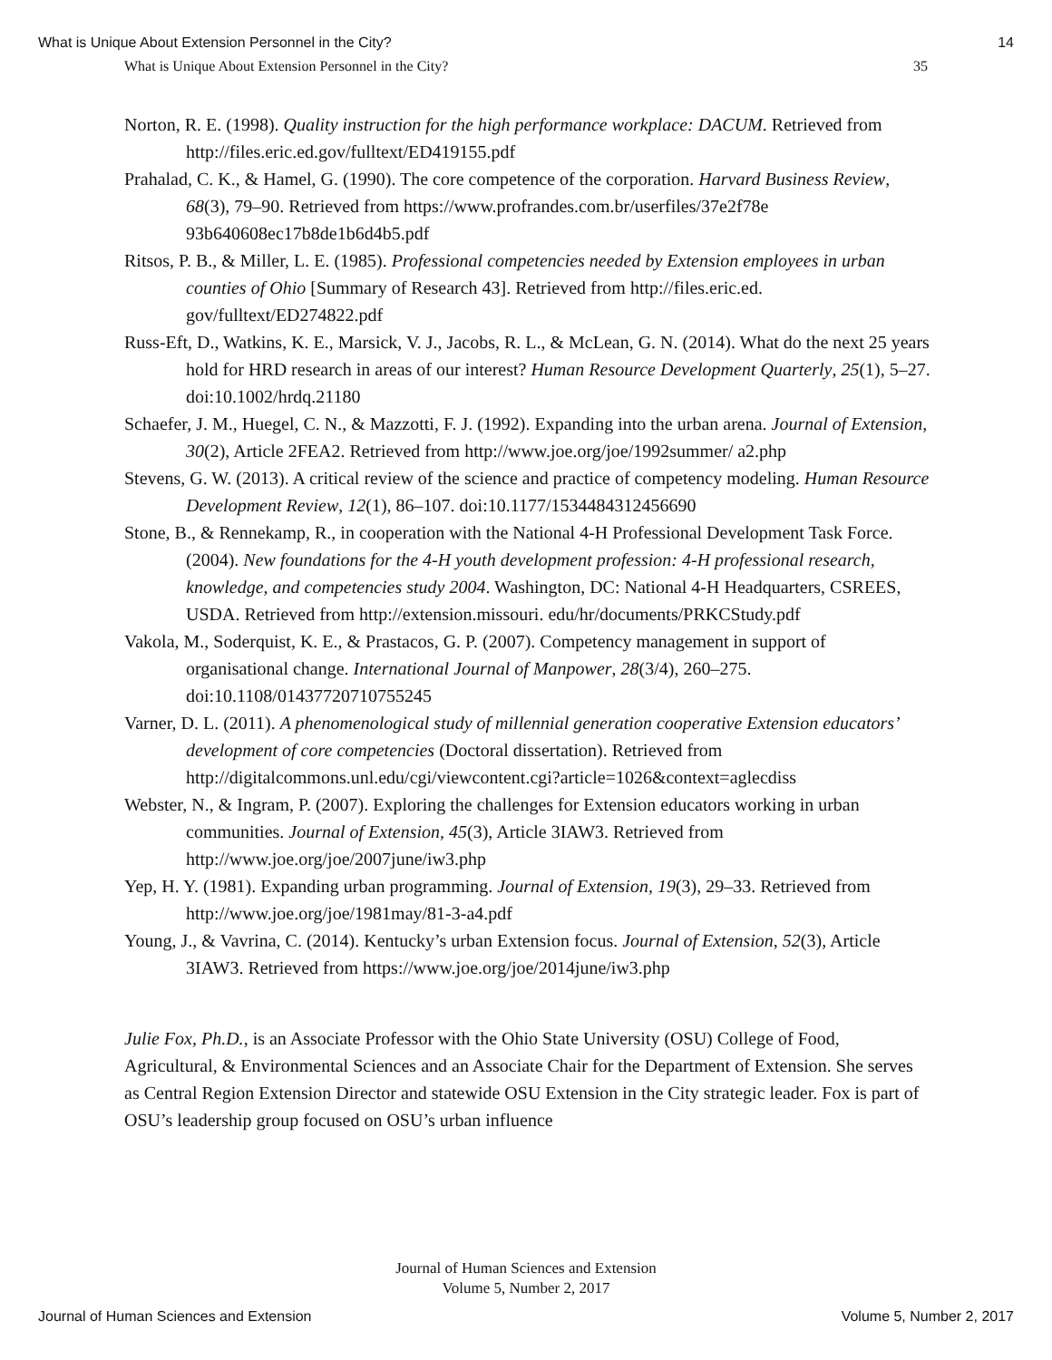What is Unique About Extension Personnel in the City? 14
What is Unique About Extension Personnel in the City? 35
Norton, R. E. (1998). Quality instruction for the high performance workplace: DACUM. Retrieved from http://files.eric.ed.gov/fulltext/ED419155.pdf
Prahalad, C. K., & Hamel, G. (1990). The core competence of the corporation. Harvard Business Review, 68(3), 79–90. Retrieved from https://www.profrandes.com.br/userfiles/37e2f78e 93b640608ec17b8de1b6d4b5.pdf
Ritsos, P. B., & Miller, L. E. (1985). Professional competencies needed by Extension employees in urban counties of Ohio [Summary of Research 43]. Retrieved from http://files.eric.ed. gov/fulltext/ED274822.pdf
Russ-Eft, D., Watkins, K. E., Marsick, V. J., Jacobs, R. L., & McLean, G. N. (2014). What do the next 25 years hold for HRD research in areas of our interest? Human Resource Development Quarterly, 25(1), 5–27. doi:10.1002/hrdq.21180
Schaefer, J. M., Huegel, C. N., & Mazzotti, F. J. (1992). Expanding into the urban arena. Journal of Extension, 30(2), Article 2FEA2. Retrieved from http://www.joe.org/joe/1992summer/ a2.php
Stevens, G. W. (2013). A critical review of the science and practice of competency modeling. Human Resource Development Review, 12(1), 86–107. doi:10.1177/1534484312456690
Stone, B., & Rennekamp, R., in cooperation with the National 4-H Professional Development Task Force. (2004). New foundations for the 4-H youth development profession: 4-H professional research, knowledge, and competencies study 2004. Washington, DC: National 4-H Headquarters, CSREES, USDA. Retrieved from http://extension.missouri. edu/hr/documents/PRKCStudy.pdf
Vakola, M., Soderquist, K. E., & Prastacos, G. P. (2007). Competency management in support of organisational change. International Journal of Manpower, 28(3/4), 260–275. doi:10.1108/01437720710755245
Varner, D. L. (2011). A phenomenological study of millennial generation cooperative Extension educators’ development of core competencies (Doctoral dissertation). Retrieved from http://digitalcommons.unl.edu/cgi/viewcontent.cgi?article=1026&context=aglecdiss
Webster, N., & Ingram, P. (2007). Exploring the challenges for Extension educators working in urban communities. Journal of Extension, 45(3), Article 3IAW3. Retrieved from http://www.joe.org/joe/2007june/iw3.php
Yep, H. Y. (1981). Expanding urban programming. Journal of Extension, 19(3), 29–33. Retrieved from http://www.joe.org/joe/1981may/81-3-a4.pdf
Young, J., & Vavrina, C. (2014). Kentucky’s urban Extension focus. Journal of Extension, 52(3), Article 3IAW3. Retrieved from https://www.joe.org/joe/2014june/iw3.php
Julie Fox, Ph.D., is an Associate Professor with the Ohio State University (OSU) College of Food, Agricultural, & Environmental Sciences and an Associate Chair for the Department of Extension. She serves as Central Region Extension Director and statewide OSU Extension in the City strategic leader. Fox is part of OSU’s leadership group focused on OSU’s urban influence
Journal of Human Sciences and Extension
Volume 5, Number 2, 2017
Journal of Human Sciences and Extension Volume 5, Number 2, 2017